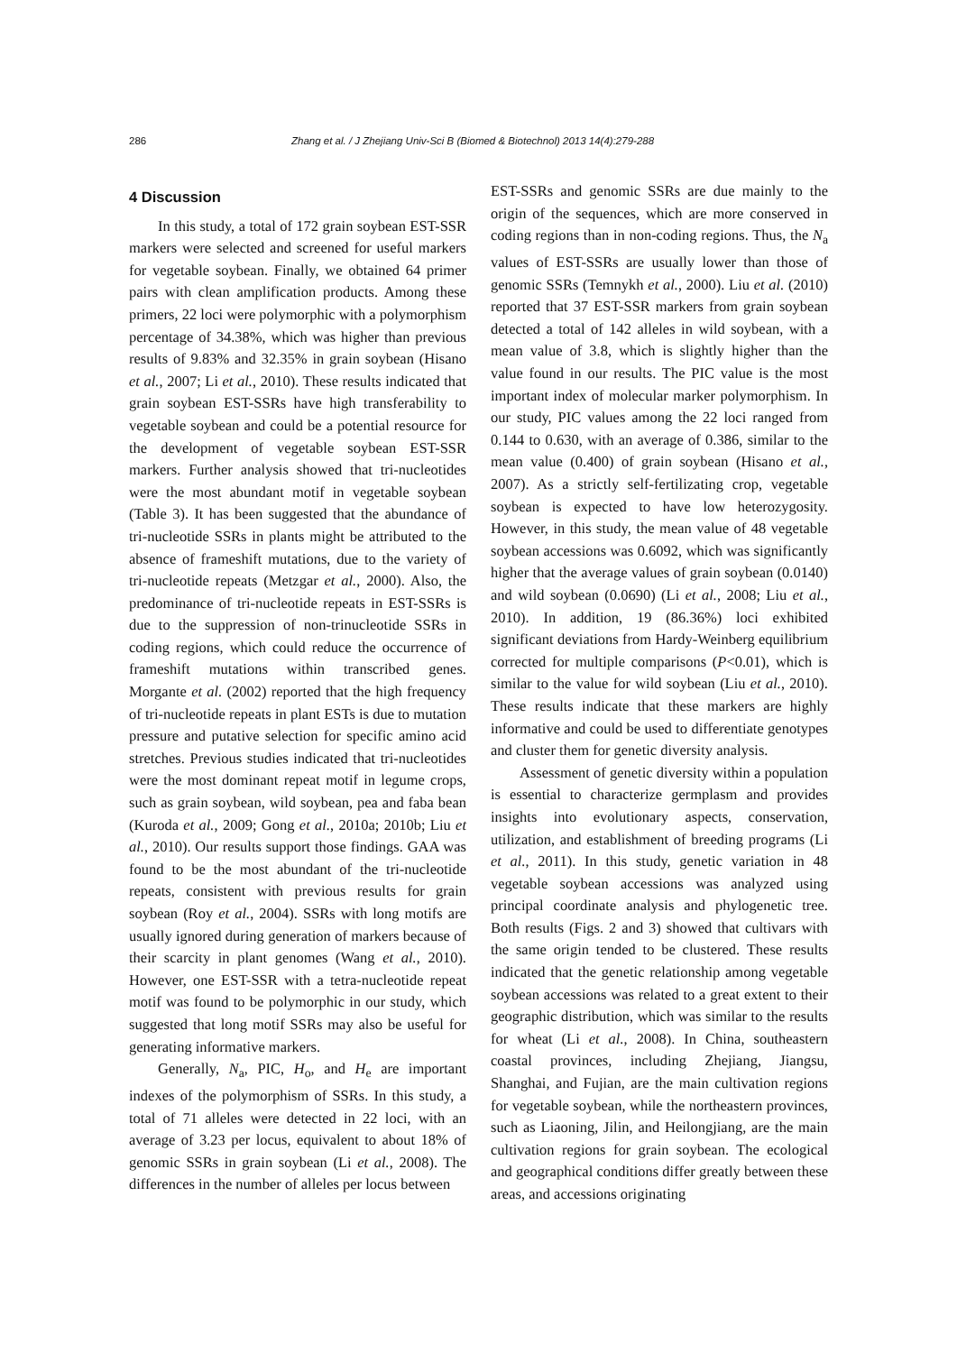286 Zhang et al. / J Zhejiang Univ-Sci B (Biomed & Biotechnol) 2013 14(4):279-288
4 Discussion
In this study, a total of 172 grain soybean EST-SSR markers were selected and screened for useful markers for vegetable soybean. Finally, we obtained 64 primer pairs with clean amplification products. Among these primers, 22 loci were polymorphic with a polymorphism percentage of 34.38%, which was higher than previous results of 9.83% and 32.35% in grain soybean (Hisano et al., 2007; Li et al., 2010). These results indicated that grain soybean EST-SSRs have high transferability to vegetable soybean and could be a potential resource for the development of vegetable soybean EST-SSR markers. Further analysis showed that tri-nucleotides were the most abundant motif in vegetable soybean (Table 3). It has been suggested that the abundance of tri-nucleotide SSRs in plants might be attributed to the absence of frameshift mutations, due to the variety of tri-nucleotide repeats (Metzgar et al., 2000). Also, the predominance of tri-nucleotide repeats in EST-SSRs is due to the suppression of non-trinucleotide SSRs in coding regions, which could reduce the occurrence of frameshift mutations within transcribed genes. Morgante et al. (2002) reported that the high frequency of tri-nucleotide repeats in plant ESTs is due to mutation pressure and putative selection for specific amino acid stretches. Previous studies indicated that tri-nucleotides were the most dominant repeat motif in legume crops, such as grain soybean, wild soybean, pea and faba bean (Kuroda et al., 2009; Gong et al., 2010a; 2010b; Liu et al., 2010). Our results support those findings. GAA was found to be the most abundant of the tri-nucleotide repeats, consistent with previous results for grain soybean (Roy et al., 2004). SSRs with long motifs are usually ignored during generation of markers because of their scarcity in plant genomes (Wang et al., 2010). However, one EST-SSR with a tetra-nucleotide repeat motif was found to be polymorphic in our study, which suggested that long motif SSRs may also be useful for generating informative markers.
Generally, N<sub>a</sub>, PIC, H<sub>o</sub>, and H<sub>e</sub> are important indexes of the polymorphism of SSRs. In this study, a total of 71 alleles were detected in 22 loci, with an average of 3.23 per locus, equivalent to about 18% of genomic SSRs in grain soybean (Li et al., 2008). The differences in the number of alleles per locus between
EST-SSRs and genomic SSRs are due mainly to the origin of the sequences, which are more conserved in coding regions than in non-coding regions. Thus, the N<sub>a</sub> values of EST-SSRs are usually lower than those of genomic SSRs (Temnykh et al., 2000). Liu et al. (2010) reported that 37 EST-SSR markers from grain soybean detected a total of 142 alleles in wild soybean, with a mean value of 3.8, which is slightly higher than the value found in our results. The PIC value is the most important index of molecular marker polymorphism. In our study, PIC values among the 22 loci ranged from 0.144 to 0.630, with an average of 0.386, similar to the mean value (0.400) of grain soybean (Hisano et al., 2007). As a strictly self-fertilizating crop, vegetable soybean is expected to have low heterozygosity. However, in this study, the mean value of 48 vegetable soybean accessions was 0.6092, which was significantly higher that the average values of grain soybean (0.0140) and wild soybean (0.0690) (Li et al., 2008; Liu et al., 2010). In addition, 19 (86.36%) loci exhibited significant deviations from Hardy-Weinberg equilibrium corrected for multiple comparisons (P<0.01), which is similar to the value for wild soybean (Liu et al., 2010). These results indicate that these markers are highly informative and could be used to differentiate genotypes and cluster them for genetic diversity analysis.
Assessment of genetic diversity within a population is essential to characterize germplasm and provides insights into evolutionary aspects, conservation, utilization, and establishment of breeding programs (Li et al., 2011). In this study, genetic variation in 48 vegetable soybean accessions was analyzed using principal coordinate analysis and phylogenetic tree. Both results (Figs. 2 and 3) showed that cultivars with the same origin tended to be clustered. These results indicated that the genetic relationship among vegetable soybean accessions was related to a great extent to their geographic distribution, which was similar to the results for wheat (Li et al., 2008). In China, southeastern coastal provinces, including Zhejiang, Jiangsu, Shanghai, and Fujian, are the main cultivation regions for vegetable soybean, while the northeastern provinces, such as Liaoning, Jilin, and Heilongjiang, are the main cultivation regions for grain soybean. The ecological and geographical conditions differ greatly between these areas, and accessions originating